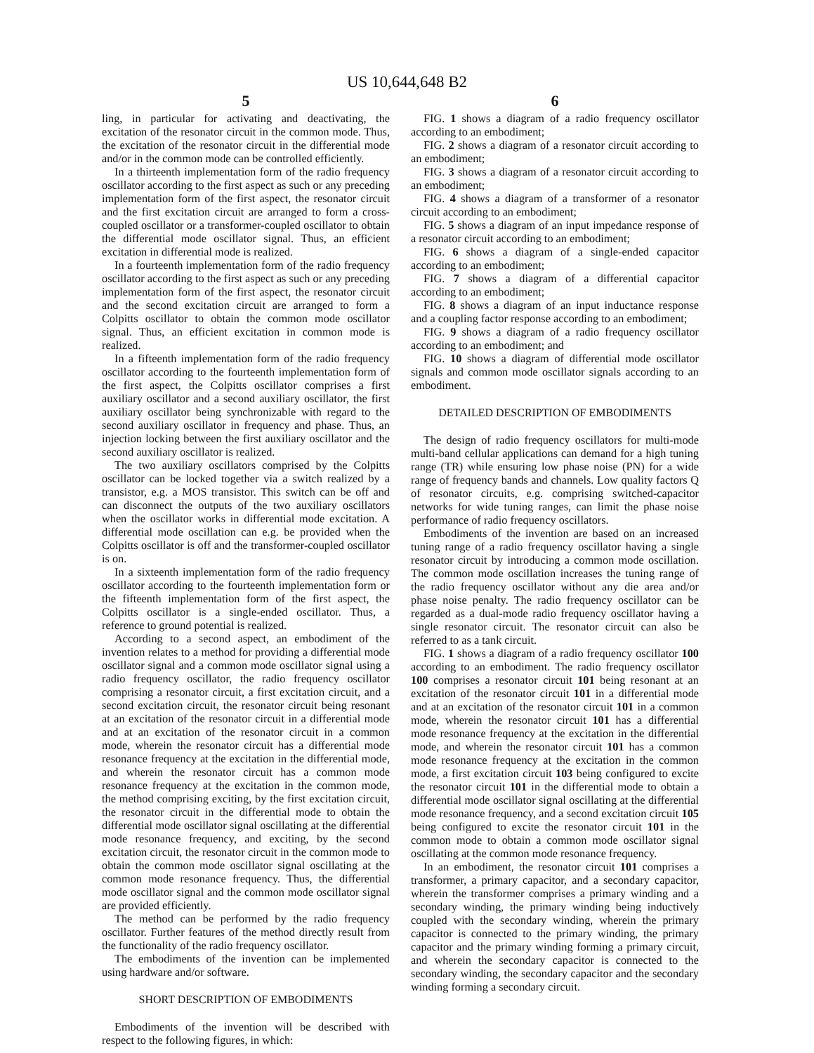US 10,644,648 B2
5
ling, in particular for activating and deactivating, the excitation of the resonator circuit in the common mode. Thus, the excitation of the resonator circuit in the differential mode and/or in the common mode can be controlled efficiently.
In a thirteenth implementation form of the radio frequency oscillator according to the first aspect as such or any preceding implementation form of the first aspect, the resonator circuit and the first excitation circuit are arranged to form a cross-coupled oscillator or a transformer-coupled oscillator to obtain the differential mode oscillator signal. Thus, an efficient excitation in differential mode is realized.
In a fourteenth implementation form of the radio frequency oscillator according to the first aspect as such or any preceding implementation form of the first aspect, the resonator circuit and the second excitation circuit are arranged to form a Colpitts oscillator to obtain the common mode oscillator signal. Thus, an efficient excitation in common mode is realized.
In a fifteenth implementation form of the radio frequency oscillator according to the fourteenth implementation form of the first aspect, the Colpitts oscillator comprises a first auxiliary oscillator and a second auxiliary oscillator, the first auxiliary oscillator being synchronizable with regard to the second auxiliary oscillator in frequency and phase. Thus, an injection locking between the first auxiliary oscillator and the second auxiliary oscillator is realized.
The two auxiliary oscillators comprised by the Colpitts oscillator can be locked together via a switch realized by a transistor, e.g. a MOS transistor. This switch can be off and can disconnect the outputs of the two auxiliary oscillators when the oscillator works in differential mode excitation. A differential mode oscillation can e.g. be provided when the Colpitts oscillator is off and the transformer-coupled oscillator is on.
In a sixteenth implementation form of the radio frequency oscillator according to the fourteenth implementation form or the fifteenth implementation form of the first aspect, the Colpitts oscillator is a single-ended oscillator. Thus, a reference to ground potential is realized.
According to a second aspect, an embodiment of the invention relates to a method for providing a differential mode oscillator signal and a common mode oscillator signal using a radio frequency oscillator, the radio frequency oscillator comprising a resonator circuit, a first excitation circuit, and a second excitation circuit, the resonator circuit being resonant at an excitation of the resonator circuit in a differential mode and at an excitation of the resonator circuit in a common mode, wherein the resonator circuit has a differential mode resonance frequency at the excitation in the differential mode, and wherein the resonator circuit has a common mode resonance frequency at the excitation in the common mode, the method comprising exciting, by the first excitation circuit, the resonator circuit in the differential mode to obtain the differential mode oscillator signal oscillating at the differential mode resonance frequency, and exciting, by the second excitation circuit, the resonator circuit in the common mode to obtain the common mode oscillator signal oscillating at the common mode resonance frequency. Thus, the differential mode oscillator signal and the common mode oscillator signal are provided efficiently.
The method can be performed by the radio frequency oscillator. Further features of the method directly result from the functionality of the radio frequency oscillator.
The embodiments of the invention can be implemented using hardware and/or software.
SHORT DESCRIPTION OF EMBODIMENTS
Embodiments of the invention will be described with respect to the following figures, in which:
6
FIG. 1 shows a diagram of a radio frequency oscillator according to an embodiment;
FIG. 2 shows a diagram of a resonator circuit according to an embodiment;
FIG. 3 shows a diagram of a resonator circuit according to an embodiment;
FIG. 4 shows a diagram of a transformer of a resonator circuit according to an embodiment;
FIG. 5 shows a diagram of an input impedance response of a resonator circuit according to an embodiment;
FIG. 6 shows a diagram of a single-ended capacitor according to an embodiment;
FIG. 7 shows a diagram of a differential capacitor according to an embodiment;
FIG. 8 shows a diagram of an input inductance response and a coupling factor response according to an embodiment;
FIG. 9 shows a diagram of a radio frequency oscillator according to an embodiment; and
FIG. 10 shows a diagram of differential mode oscillator signals and common mode oscillator signals according to an embodiment.
DETAILED DESCRIPTION OF EMBODIMENTS
The design of radio frequency oscillators for multi-mode multi-band cellular applications can demand for a high tuning range (TR) while ensuring low phase noise (PN) for a wide range of frequency bands and channels. Low quality factors Q of resonator circuits, e.g. comprising switched-capacitor networks for wide tuning ranges, can limit the phase noise performance of radio frequency oscillators.
Embodiments of the invention are based on an increased tuning range of a radio frequency oscillator having a single resonator circuit by introducing a common mode oscillation. The common mode oscillation increases the tuning range of the radio frequency oscillator without any die area and/or phase noise penalty. The radio frequency oscillator can be regarded as a dual-mode radio frequency oscillator having a single resonator circuit. The resonator circuit can also be referred to as a tank circuit.
FIG. 1 shows a diagram of a radio frequency oscillator 100 according to an embodiment. The radio frequency oscillator 100 comprises a resonator circuit 101 being resonant at an excitation of the resonator circuit 101 in a differential mode and at an excitation of the resonator circuit 101 in a common mode, wherein the resonator circuit 101 has a differential mode resonance frequency at the excitation in the differential mode, and wherein the resonator circuit 101 has a common mode resonance frequency at the excitation in the common mode, a first excitation circuit 103 being configured to excite the resonator circuit 101 in the differential mode to obtain a differential mode oscillator signal oscillating at the differential mode resonance frequency, and a second excitation circuit 105 being configured to excite the resonator circuit 101 in the common mode to obtain a common mode oscillator signal oscillating at the common mode resonance frequency.
In an embodiment, the resonator circuit 101 comprises a transformer, a primary capacitor, and a secondary capacitor, wherein the transformer comprises a primary winding and a secondary winding, the primary winding being inductively coupled with the secondary winding, wherein the primary capacitor is connected to the primary winding, the primary capacitor and the primary winding forming a primary circuit, and wherein the secondary capacitor is connected to the secondary winding, the secondary capacitor and the secondary winding forming a secondary circuit.